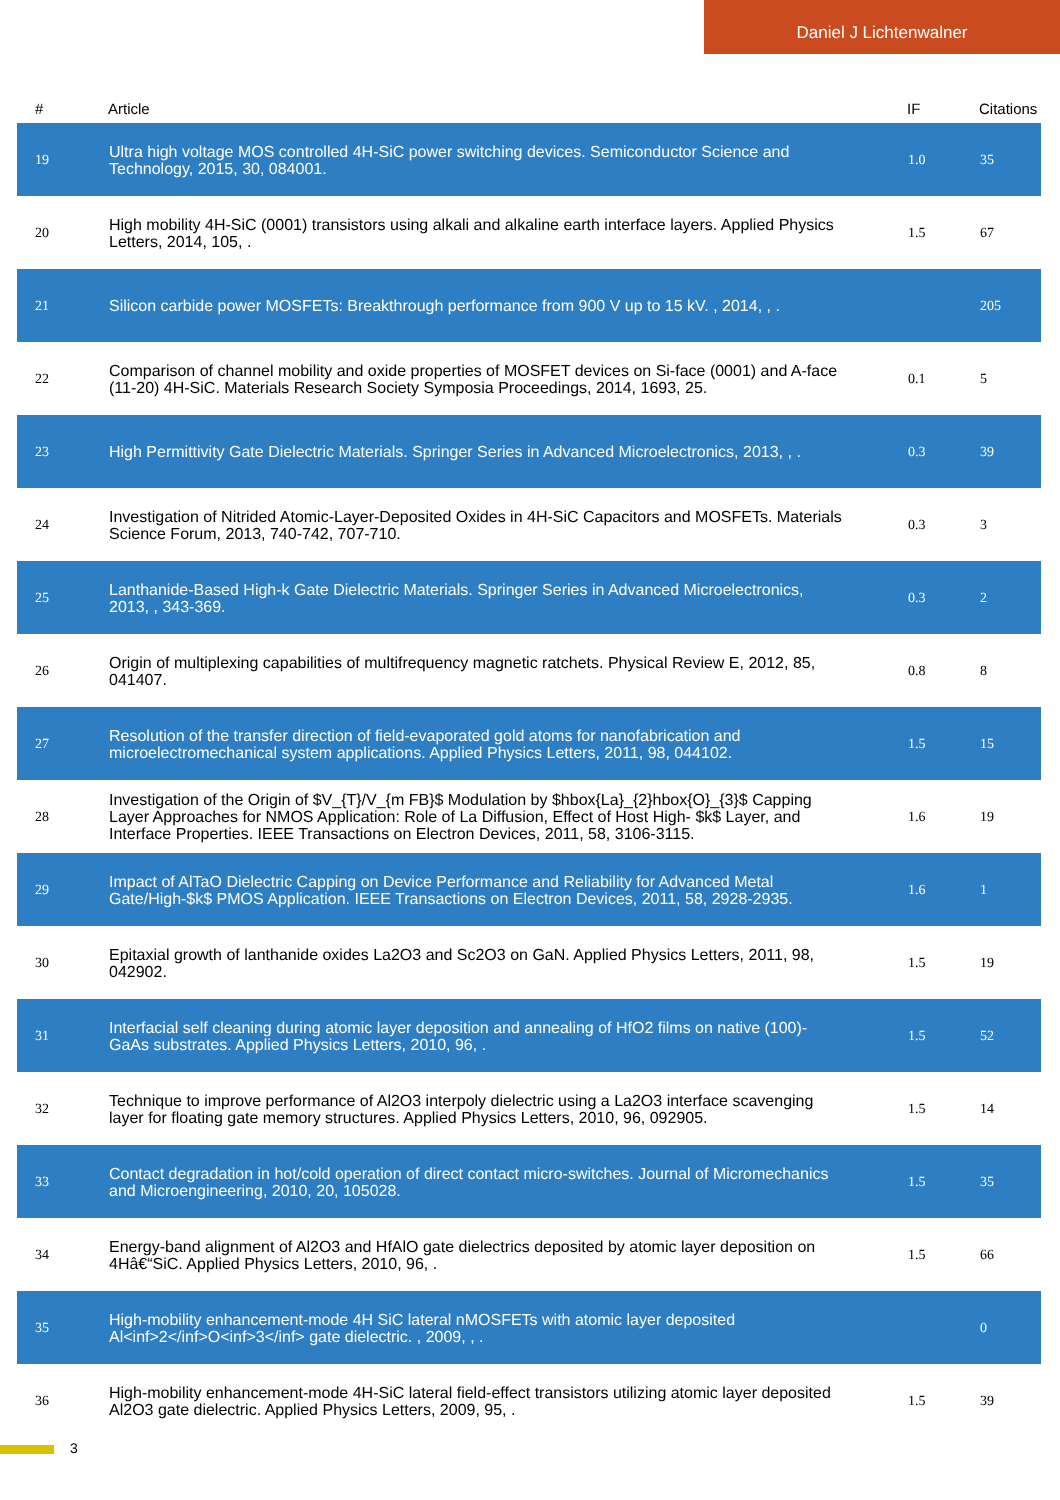Daniel J Lichtenwalner
| # | Article | IF | Citations |
| --- | --- | --- | --- |
| 19 | Ultra high voltage MOS controlled 4H-SiC power switching devices. Semiconductor Science and Technology, 2015, 30, 084001. | 1.0 | 35 |
| 20 | High mobility 4H-SiC (0001) transistors using alkali and alkaline earth interface layers. Applied Physics Letters, 2014, 105, . | 1.5 | 67 |
| 21 | Silicon carbide power MOSFETs: Breakthrough performance from 900 V up to 15 kV. , 2014, , . | | 205 |
| 22 | Comparison of channel mobility and oxide properties of MOSFET devices on Si-face (0001) and A-face (11-20) 4H-SiC. Materials Research Society Symposia Proceedings, 2014, 1693, 25. | 0.1 | 5 |
| 23 | High Permittivity Gate Dielectric Materials. Springer Series in Advanced Microelectronics, 2013, , . | 0.3 | 39 |
| 24 | Investigation of Nitrided Atomic-Layer-Deposited Oxides in 4H-SiC Capacitors and MOSFETs. Materials Science Forum, 2013, 740-742, 707-710. | 0.3 | 3 |
| 25 | Lanthanide-Based High-k Gate Dielectric Materials. Springer Series in Advanced Microelectronics, 2013, , 343-369. | 0.3 | 2 |
| 26 | Origin of multiplexing capabilities of multifrequency magnetic ratchets. Physical Review E, 2012, 85, 041407. | 0.8 | 8 |
| 27 | Resolution of the transfer direction of field-evaporated gold atoms for nanofabrication and microelectromechanical system applications. Applied Physics Letters, 2011, 98, 044102. | 1.5 | 15 |
| 28 | Investigation of the Origin of $V_{T}/V_{m FB}$ Modulation by $hbox{La}_{2}hbox{O}_{3}$ Capping Layer Approaches for NMOS Application: Role of La Diffusion, Effect of Host High- $k$ Layer, and Interface Properties. IEEE Transactions on Electron Devices, 2011, 58, 3106-3115. | 1.6 | 19 |
| 29 | Impact of AlTaO Dielectric Capping on Device Performance and Reliability for Advanced Metal Gate/High-$k$ PMOS Application. IEEE Transactions on Electron Devices, 2011, 58, 2928-2935. | 1.6 | 1 |
| 30 | Epitaxial growth of lanthanide oxides La2O3 and Sc2O3 on GaN. Applied Physics Letters, 2011, 98, 042902. | 1.5 | 19 |
| 31 | Interfacial self cleaning during atomic layer deposition and annealing of HfO2 films on native (100)-GaAs substrates. Applied Physics Letters, 2010, 96, . | 1.5 | 52 |
| 32 | Technique to improve performance of Al2O3 interpoly dielectric using a La2O3 interface scavenging layer for floating gate memory structures. Applied Physics Letters, 2010, 96, 092905. | 1.5 | 14 |
| 33 | Contact degradation in hot/cold operation of direct contact micro-switches. Journal of Micromechanics and Microengineering, 2010, 20, 105028. | 1.5 | 35 |
| 34 | Energy-band alignment of Al2O3 and HfAlO gate dielectrics deposited by atomic layer deposition on 4Hâ€“SiC. Applied Physics Letters, 2010, 96, . | 1.5 | 66 |
| 35 | High-mobility enhancement-mode 4H SiC lateral nMOSFETs with atomic layer deposited Al<inf>2</inf>O<inf>3</inf> gate dielectric. , 2009, , . | | 0 |
| 36 | High-mobility enhancement-mode 4H-SiC lateral field-effect transistors utilizing atomic layer deposited Al2O3 gate dielectric. Applied Physics Letters, 2009, 95, . | 1.5 | 39 |
3